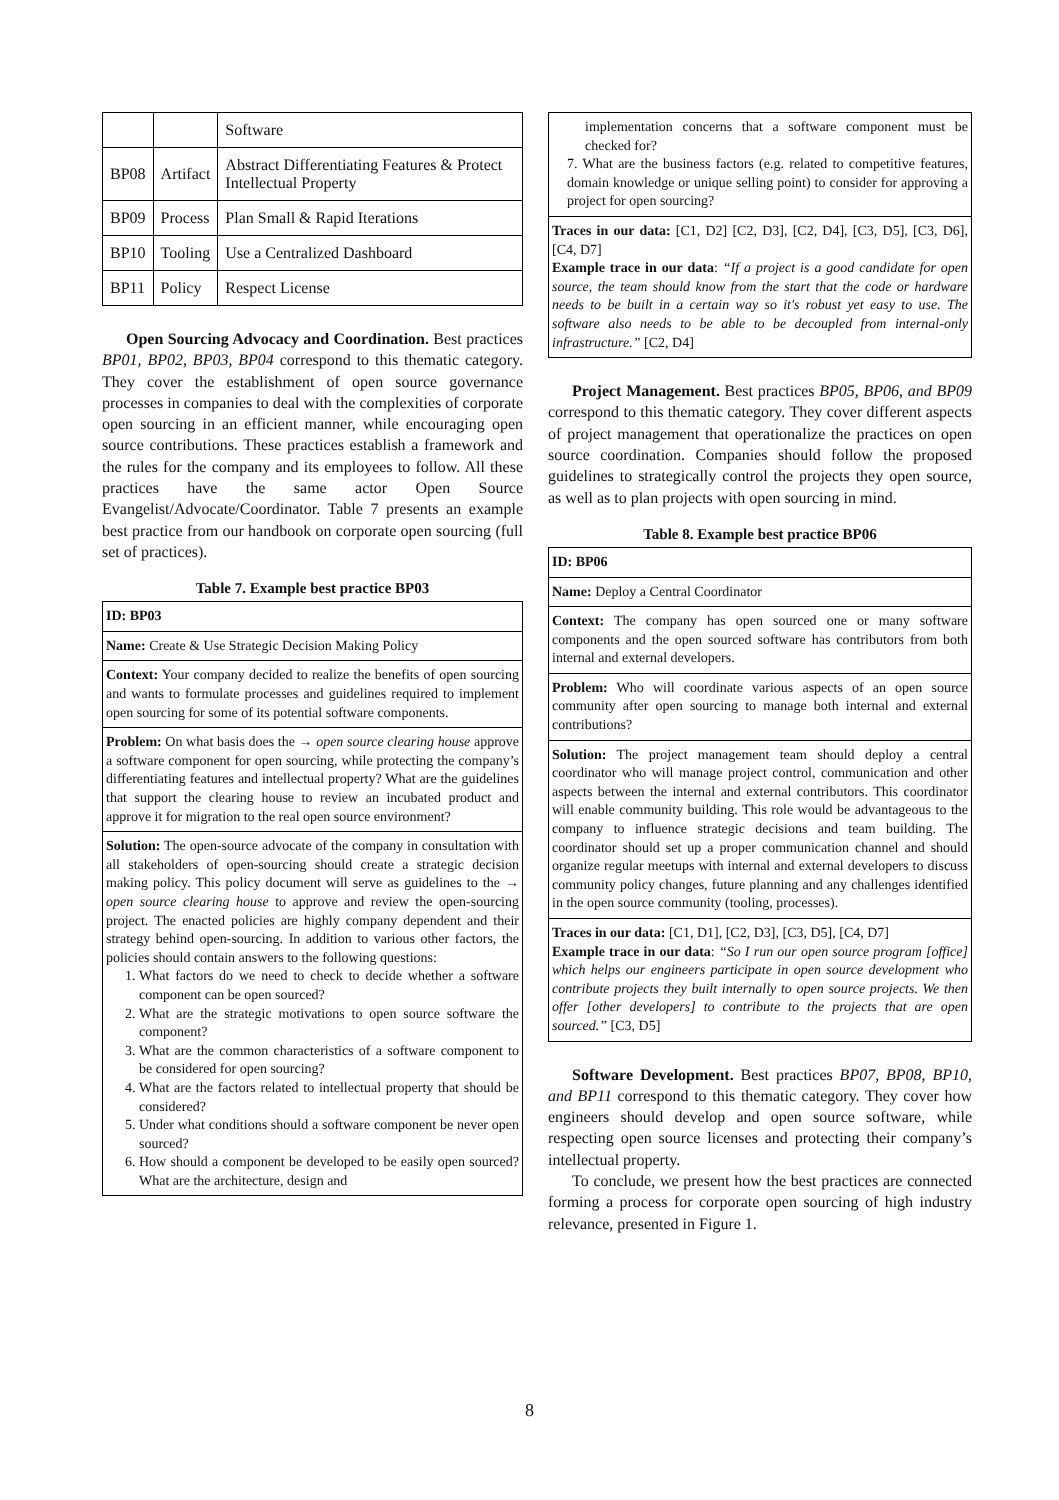| | | Software |
| BP08 | Artifact | Abstract Differentiating Features & Protect Intellectual Property |
| BP09 | Process | Plan Small & Rapid Iterations |
| BP10 | Tooling | Use a Centralized Dashboard |
| BP11 | Policy | Respect License |
Open Sourcing Advocacy and Coordination. Best practices BP01, BP02, BP03, BP04 correspond to this thematic category. They cover the establishment of open source governance processes in companies to deal with the complexities of corporate open sourcing in an efficient manner, while encouraging open source contributions. These practices establish a framework and the rules for the company and its employees to follow. All these practices have the same actor Open Source Evangelist/Advocate/Coordinator. Table 7 presents an example best practice from our handbook on corporate open sourcing (full set of practices).
Table 7. Example best practice BP03
| ID: BP03 |
| Name: Create & Use Strategic Decision Making Policy |
| Context: Your company decided to realize the benefits of open sourcing and wants to formulate processes and guidelines required to implement open sourcing for some of its potential software components. |
| Problem: On what basis does the → open source clearing house approve a software component for open sourcing, while protecting the company’s differentiating features and intellectual property? What are the guidelines that support the clearing house to review an incubated product and approve it for migration to the real open source environment? |
| Solution: The open-source advocate of the company in consultation with all stakeholders of open-sourcing should create a strategic decision making policy. This policy document will serve as guidelines to the → open source clearing house to approve and review the open-sourcing project. The enacted policies are highly company dependent and their strategy behind open-sourcing. In addition to various other factors, the policies should contain answers to the following questions: 1. What factors do we need to check to decide whether a software component can be open sourced? 2. What are the strategic motivations to open source software the component? 3. What are the common characteristics of a software component to be considered for open sourcing? 4. What are the factors related to intellectual property that should be considered? 5. Under what conditions should a software component be never open sourced? 6. How should a component be developed to be easily open sourced? What are the architecture, design and |
| implementation concerns that a software component must be checked for? 7. What are the business factors (e.g. related to competitive features, domain knowledge or unique selling point) to consider for approving a project for open sourcing? |
| Traces in our data: [C1, D2] [C2, D3], [C2, D4], [C3, D5], [C3, D6], [C4, D7] Example trace in our data : “If a project is a good candidate for open source, the team should know from the start that the code or hardware needs to be built in a certain way so it's robust yet easy to use. The software also needs to be able to be decoupled from internal-only infrastructure.” [C2, D4] |
Project Management. Best practices BP05, BP06, and BP09 correspond to this thematic category. They cover different aspects of project management that operationalize the practices on open source coordination. Companies should follow the proposed guidelines to strategically control the projects they open source, as well as to plan projects with open sourcing in mind.
Table 8. Example best practice BP06
| ID: BP06 |
| Name: Deploy a Central Coordinator |
| Context: The company has open sourced one or many software components and the open sourced software has contributors from both internal and external developers. |
| Problem: Who will coordinate various aspects of an open source community after open sourcing to manage both internal and external contributions? |
| Solution: The project management team should deploy a central coordinator who will manage project control, communication and other aspects between the internal and external contributors. This coordinator will enable community building. This role would be advantageous to the company to influence strategic decisions and team building. The coordinator should set up a proper communication channel and should organize regular meetups with internal and external developers to discuss community policy changes, future planning and any challenges identified in the open source community (tooling, processes). |
| Traces in our data: [C1, D1], [C2, D3], [C3, D5], [C4, D7] Example trace in our data : “So I run our open source program [office] which helps our engineers participate in open source development who contribute projects they built internally to open source projects. We then offer [other developers] to contribute to the projects that are open sourced.” [C3, D5] |
Software Development. Best practices BP07, BP08, BP10, and BP11 correspond to this thematic category. They cover how engineers should develop and open source software, while respecting open source licenses and protecting their company’s intellectual property.
To conclude, we present how the best practices are connected forming a process for corporate open sourcing of high industry relevance, presented in Figure 1.
8